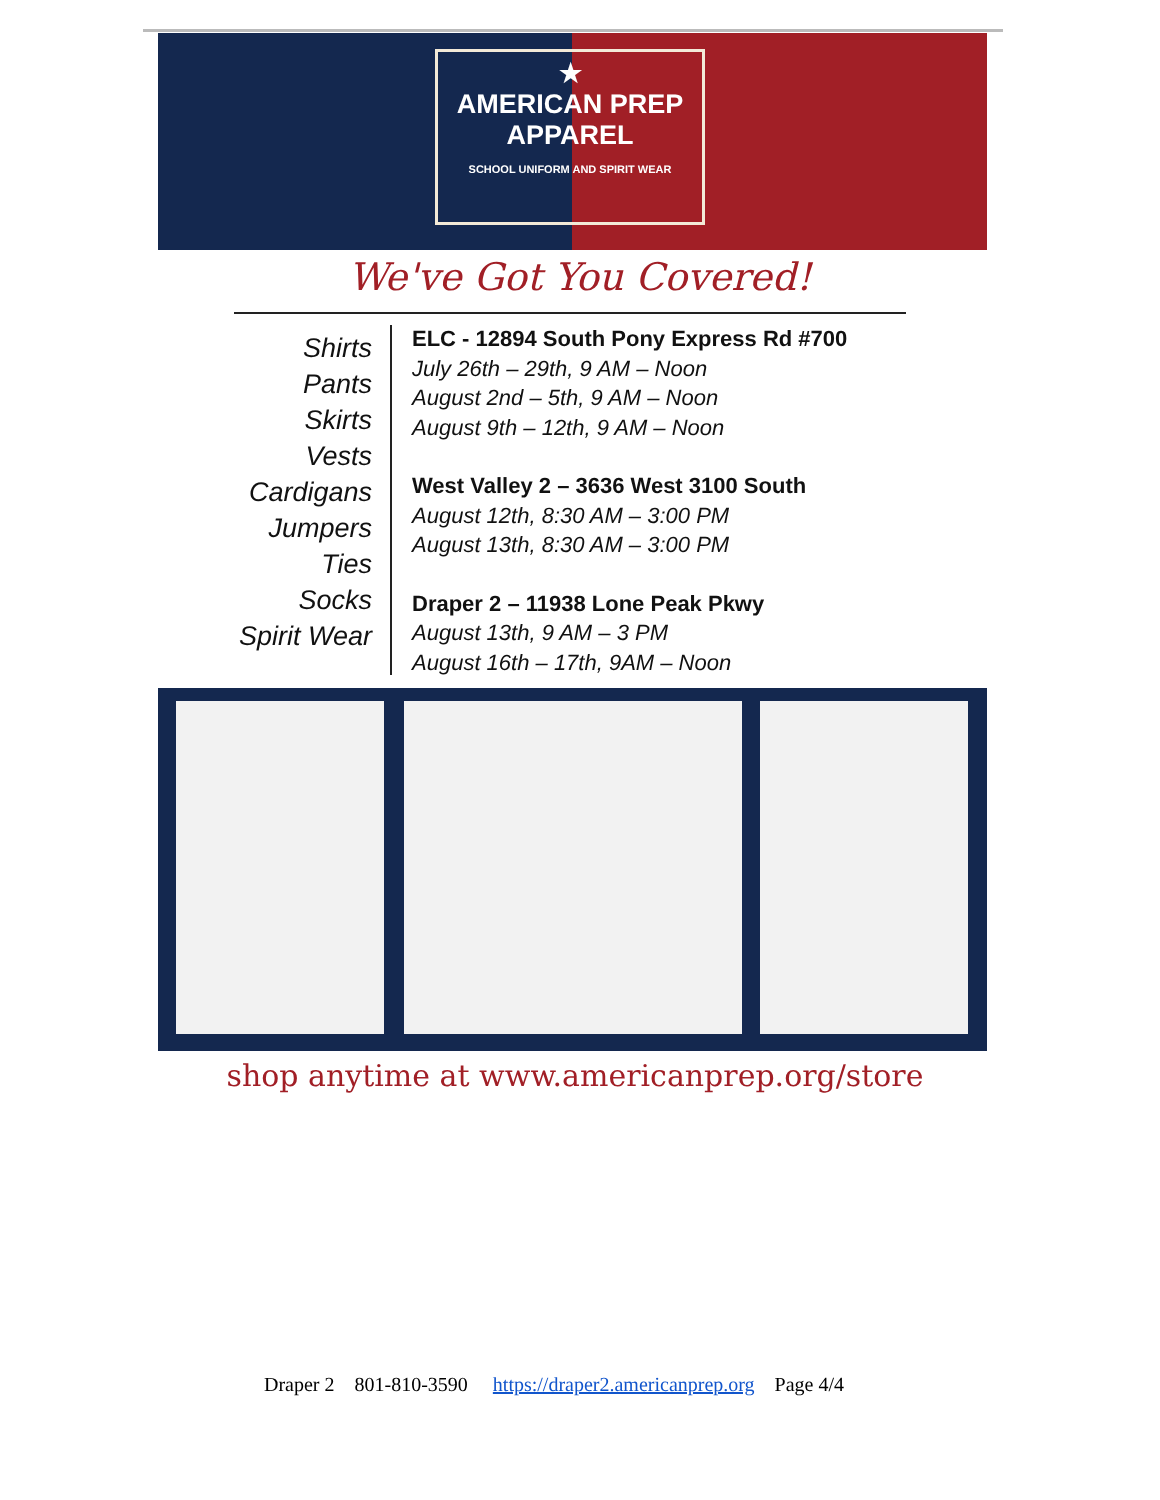★
AMERICAN PREP
APPAREL
SCHOOL UNIFORM AND SPIRIT WEAR
We've Got You Covered!
Shirts
Pants
Skirts
Vests
Cardigans
Jumpers
Ties
Socks
Spirit Wear
ELC - 12894 South Pony Express Rd #700
July 26th – 29th, 9 AM – Noon
August 2nd – 5th, 9 AM – Noon
August 9th – 12th, 9 AM – Noon
West Valley 2 – 3636 West 3100 South
August 12th, 8:30 AM – 3:00 PM
August 13th, 8:30 AM – 3:00 PM
Draper 2 – 11938 Lone Peak Pkwy
August 13th, 9 AM – 3 PM
August 16th – 17th, 9AM – Noon
shop anytime at www.americanprep.org/store
Draper 2 801-810-3590 https://draper2.americanprep.org Page 4/4